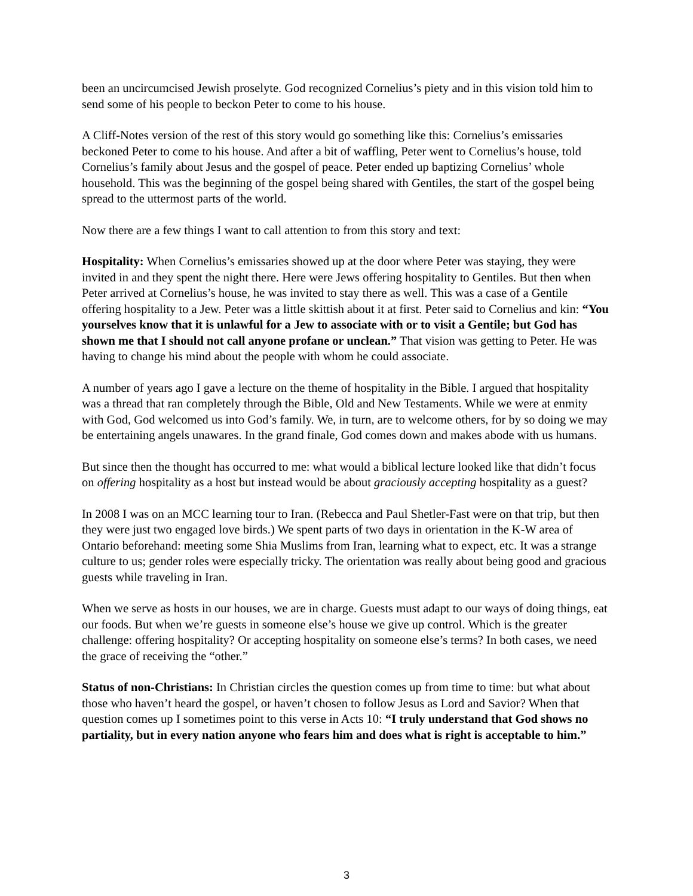been an uncircumcised Jewish proselyte. God recognized Cornelius’s piety and in this vision told him to send some of his people to beckon Peter to come to his house.
A Cliff-Notes version of the rest of this story would go something like this: Cornelius’s emissaries beckoned Peter to come to his house. And after a bit of waffling, Peter went to Cornelius’s house, told Cornelius’s family about Jesus and the gospel of peace. Peter ended up baptizing Cornelius’ whole household. This was the beginning of the gospel being shared with Gentiles, the start of the gospel being spread to the uttermost parts of the world.
Now there are a few things I want to call attention to from this story and text:
Hospitality: When Cornelius’s emissaries showed up at the door where Peter was staying, they were invited in and they spent the night there. Here were Jews offering hospitality to Gentiles. But then when Peter arrived at Cornelius’s house, he was invited to stay there as well. This was a case of a Gentile offering hospitality to a Jew. Peter was a little skittish about it at first. Peter said to Cornelius and kin: “You yourselves know that it is unlawful for a Jew to associate with or to visit a Gentile; but God has shown me that I should not call anyone profane or unclean.” That vision was getting to Peter. He was having to change his mind about the people with whom he could associate.
A number of years ago I gave a lecture on the theme of hospitality in the Bible. I argued that hospitality was a thread that ran completely through the Bible, Old and New Testaments. While we were at enmity with God, God welcomed us into God’s family. We, in turn, are to welcome others, for by so doing we may be entertaining angels unawares. In the grand finale, God comes down and makes abode with us humans.
But since then the thought has occurred to me: what would a biblical lecture looked like that didn’t focus on offering hospitality as a host but instead would be about graciously accepting hospitality as a guest?
In 2008 I was on an MCC learning tour to Iran. (Rebecca and Paul Shetler-Fast were on that trip, but then they were just two engaged love birds.) We spent parts of two days in orientation in the K-W area of Ontario beforehand: meeting some Shia Muslims from Iran, learning what to expect, etc. It was a strange culture to us; gender roles were especially tricky. The orientation was really about being good and gracious guests while traveling in Iran.
When we serve as hosts in our houses, we are in charge. Guests must adapt to our ways of doing things, eat our foods. But when we’re guests in someone else’s house we give up control. Which is the greater challenge: offering hospitality? Or accepting hospitality on someone else’s terms? In both cases, we need the grace of receiving the “other.”
Status of non-Christians: In Christian circles the question comes up from time to time: but what about those who haven’t heard the gospel, or haven’t chosen to follow Jesus as Lord and Savior? When that question comes up I sometimes point to this verse in Acts 10: “I truly understand that God shows no partiality, but in every nation anyone who fears him and does what is right is acceptable to him.”
3